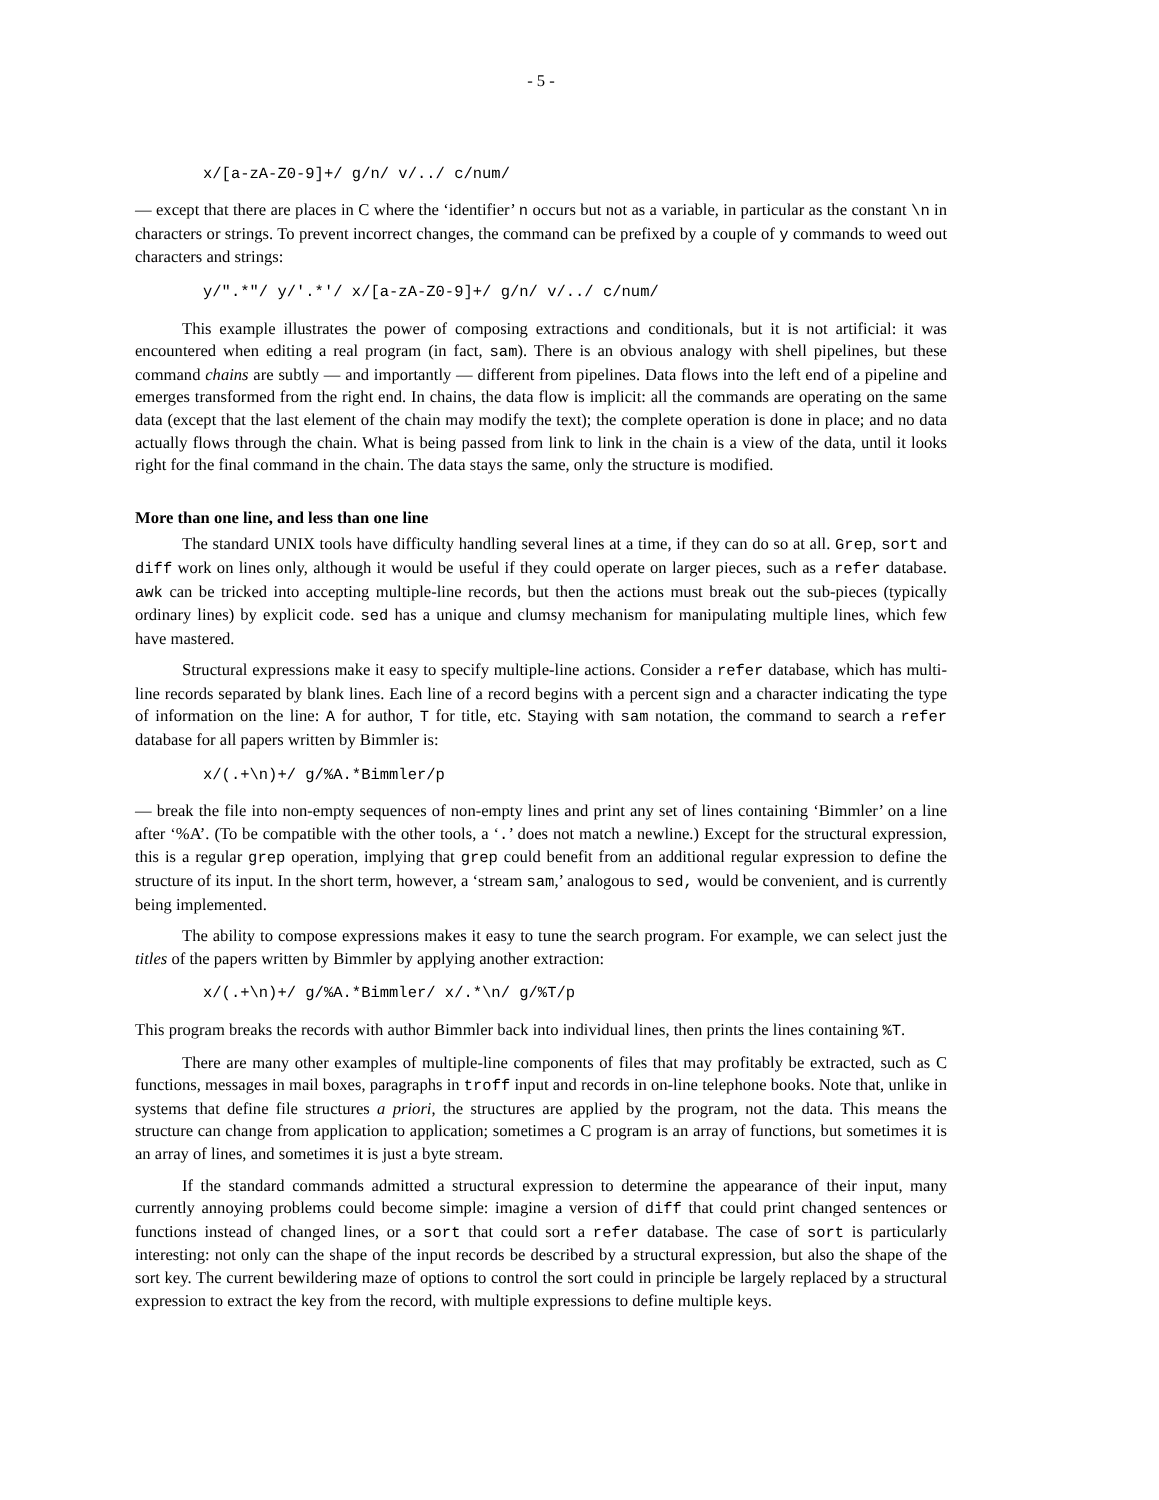- 5 -
x/[a-zA-Z0-9]+/ g/n/ v/../ c/num/
— except that there are places in C where the ‘identifier’ n occurs but not as a variable, in particular as the constant \n in characters or strings. To prevent incorrect changes, the command can be prefixed by a couple of y commands to weed out characters and strings:
y/".*"/ y/'.*'/ x/[a-zA-Z0-9]+/ g/n/ v/../ c/num/
This example illustrates the power of composing extractions and conditionals, but it is not artificial: it was encountered when editing a real program (in fact, sam). There is an obvious analogy with shell pipelines, but these command chains are subtly — and importantly — different from pipelines. Data flows into the left end of a pipeline and emerges transformed from the right end. In chains, the data flow is implicit: all the commands are operating on the same data (except that the last element of the chain may modify the text); the complete operation is done in place; and no data actually flows through the chain. What is being passed from link to link in the chain is a view of the data, until it looks right for the final command in the chain. The data stays the same, only the structure is modified.
More than one line, and less than one line
The standard UNIX tools have difficulty handling several lines at a time, if they can do so at all. Grep, sort and diff work on lines only, although it would be useful if they could operate on larger pieces, such as a refer database. awk can be tricked into accepting multiple-line records, but then the actions must break out the sub-pieces (typically ordinary lines) by explicit code. sed has a unique and clumsy mechanism for manipulating multiple lines, which few have mastered.
Structural expressions make it easy to specify multiple-line actions. Consider a refer database, which has multi-line records separated by blank lines. Each line of a record begins with a percent sign and a character indicating the type of information on the line: A for author, T for title, etc. Staying with sam notation, the command to search a refer database for all papers written by Bimmler is:
x/(.+\n)+/ g/%A.*Bimmler/p
— break the file into non-empty sequences of non-empty lines and print any set of lines containing ‘Bimmler’ on a line after ‘%A’. (To be compatible with the other tools, a ‘.’ does not match a newline.) Except for the structural expression, this is a regular grep operation, implying that grep could benefit from an additional regular expression to define the structure of its input. In the short term, however, a ‘stream sam,’ analogous to sed, would be convenient, and is currently being implemented.
The ability to compose expressions makes it easy to tune the search program. For example, we can select just the titles of the papers written by Bimmler by applying another extraction:
x/(.+\n)+/ g/%A.*Bimmler/ x/.*\n/ g/%T/p
This program breaks the records with author Bimmler back into individual lines, then prints the lines containing %T.
There are many other examples of multiple-line components of files that may profitably be extracted, such as C functions, messages in mail boxes, paragraphs in troff input and records in on-line telephone books. Note that, unlike in systems that define file structures a priori, the structures are applied by the program, not the data. This means the structure can change from application to application; sometimes a C program is an array of functions, but sometimes it is an array of lines, and sometimes it is just a byte stream.
If the standard commands admitted a structural expression to determine the appearance of their input, many currently annoying problems could become simple: imagine a version of diff that could print changed sentences or functions instead of changed lines, or a sort that could sort a refer database. The case of sort is particularly interesting: not only can the shape of the input records be described by a structural expression, but also the shape of the sort key. The current bewildering maze of options to control the sort could in principle be largely replaced by a structural expression to extract the key from the record, with multiple expressions to define multiple keys.